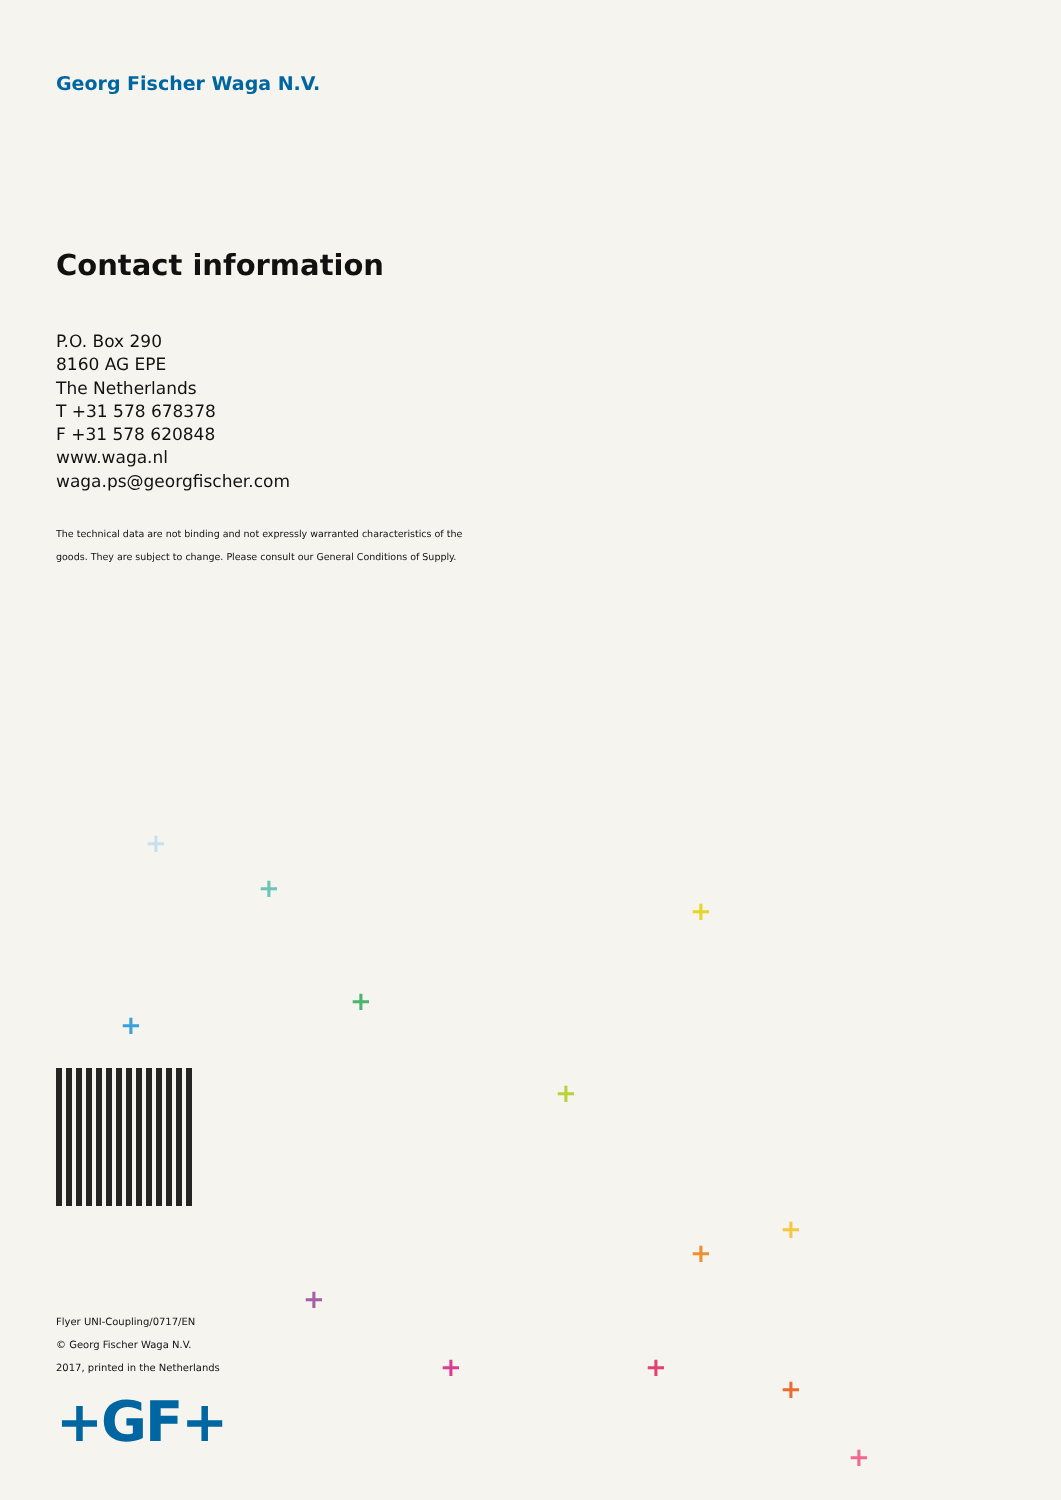Georg Fischer Waga N.V.
Contact information
P.O. Box 290
8160 AG EPE
The Netherlands
T +31 578 678378
F +31 578 620848
www.waga.nl
waga.ps@georgfischer.com
The technical data are not binding and not expressly warranted characteristics of the
goods. They are subject to change. Please consult our General Conditions of Supply.
+
+
+
+
+
+
+
+
+ +
+
+
+
Flyer UNI-Coupling/0717/EN
© Georg Fischer Waga N.V.
2017, printed in the Netherlands
+GF+